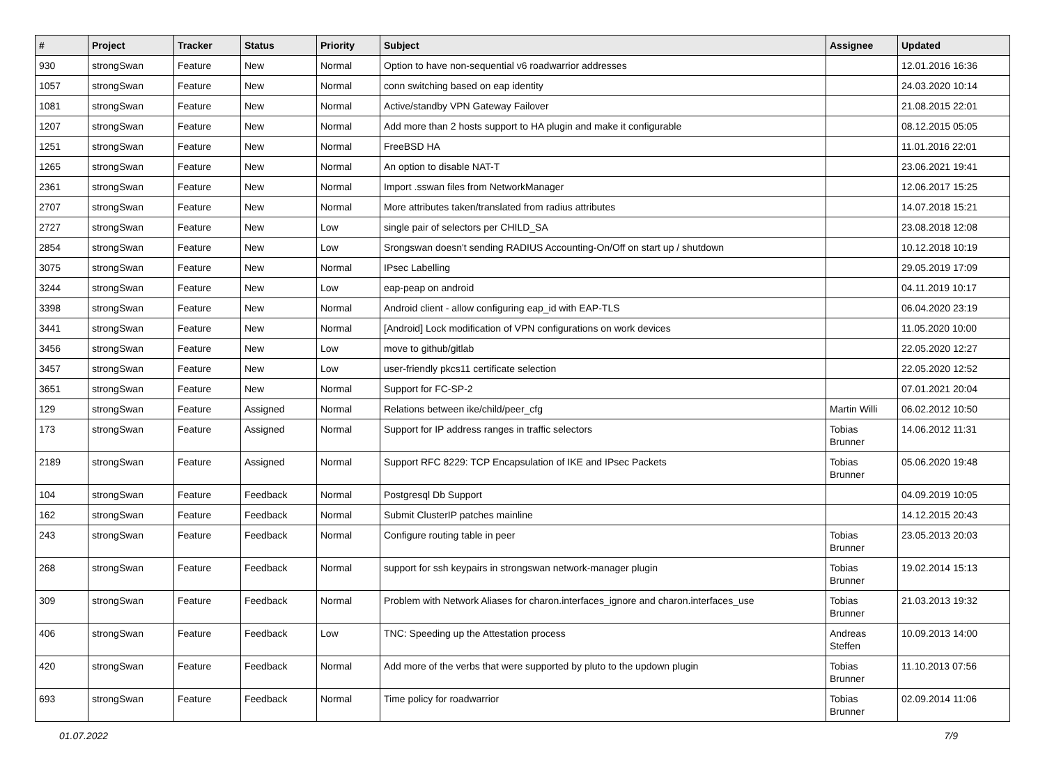| # | Project | Tracker | Status | Priority | Subject | Assignee | Updated |
| --- | --- | --- | --- | --- | --- | --- | --- |
| 930 | strongSwan | Feature | New | Normal | Option to have non-sequential v6 roadwarrior addresses | | 12.01.2016 16:36 |
| 1057 | strongSwan | Feature | New | Normal | conn switching based on eap identity | | 24.03.2020 10:14 |
| 1081 | strongSwan | Feature | New | Normal | Active/standby VPN Gateway Failover | | 21.08.2015 22:01 |
| 1207 | strongSwan | Feature | New | Normal | Add more than 2 hosts support to HA plugin and make it configurable | | 08.12.2015 05:05 |
| 1251 | strongSwan | Feature | New | Normal | FreeBSD HA | | 11.01.2016 22:01 |
| 1265 | strongSwan | Feature | New | Normal | An option to disable NAT-T | | 23.06.2021 19:41 |
| 2361 | strongSwan | Feature | New | Normal | Import .sswan files from NetworkManager | | 12.06.2017 15:25 |
| 2707 | strongSwan | Feature | New | Normal | More attributes taken/translated from radius attributes | | 14.07.2018 15:21 |
| 2727 | strongSwan | Feature | New | Low | single pair of selectors per CHILD_SA | | 23.08.2018 12:08 |
| 2854 | strongSwan | Feature | New | Low | Srongswan doesn't sending RADIUS Accounting-On/Off on start up / shutdown | | 10.12.2018 10:19 |
| 3075 | strongSwan | Feature | New | Normal | IPsec Labelling | | 29.05.2019 17:09 |
| 3244 | strongSwan | Feature | New | Low | eap-peap on android | | 04.11.2019 10:17 |
| 3398 | strongSwan | Feature | New | Normal | Android client - allow configuring eap_id with EAP-TLS | | 06.04.2020 23:19 |
| 3441 | strongSwan | Feature | New | Normal | [Android] Lock modification of VPN configurations on work devices | | 11.05.2020 10:00 |
| 3456 | strongSwan | Feature | New | Low | move to github/gitlab | | 22.05.2020 12:27 |
| 3457 | strongSwan | Feature | New | Low | user-friendly pkcs11 certificate selection | | 22.05.2020 12:52 |
| 3651 | strongSwan | Feature | New | Normal | Support for FC-SP-2 | | 07.01.2021 20:04 |
| 129 | strongSwan | Feature | Assigned | Normal | Relations between ike/child/peer_cfg | Martin Willi | 06.02.2012 10:50 |
| 173 | strongSwan | Feature | Assigned | Normal | Support for IP address ranges in traffic selectors | Tobias Brunner | 14.06.2012 11:31 |
| 2189 | strongSwan | Feature | Assigned | Normal | Support RFC 8229: TCP Encapsulation of IKE and IPsec Packets | Tobias Brunner | 05.06.2020 19:48 |
| 104 | strongSwan | Feature | Feedback | Normal | Postgresql Db Support | | 04.09.2019 10:05 |
| 162 | strongSwan | Feature | Feedback | Normal | Submit ClusterIP patches mainline | | 14.12.2015 20:43 |
| 243 | strongSwan | Feature | Feedback | Normal | Configure routing table in peer | Tobias Brunner | 23.05.2013 20:03 |
| 268 | strongSwan | Feature | Feedback | Normal | support for ssh keypairs in strongswan network-manager plugin | Tobias Brunner | 19.02.2014 15:13 |
| 309 | strongSwan | Feature | Feedback | Normal | Problem with Network Aliases for charon.interfaces_ignore and charon.interfaces_use | Tobias Brunner | 21.03.2013 19:32 |
| 406 | strongSwan | Feature | Feedback | Low | TNC: Speeding up the Attestation process | Andreas Steffen | 10.09.2013 14:00 |
| 420 | strongSwan | Feature | Feedback | Normal | Add more of the verbs that were supported by pluto to the updown plugin | Tobias Brunner | 11.10.2013 07:56 |
| 693 | strongSwan | Feature | Feedback | Normal | Time policy for roadwarrior | Tobias Brunner | 02.09.2014 11:06 |
01.07.2022 7/9